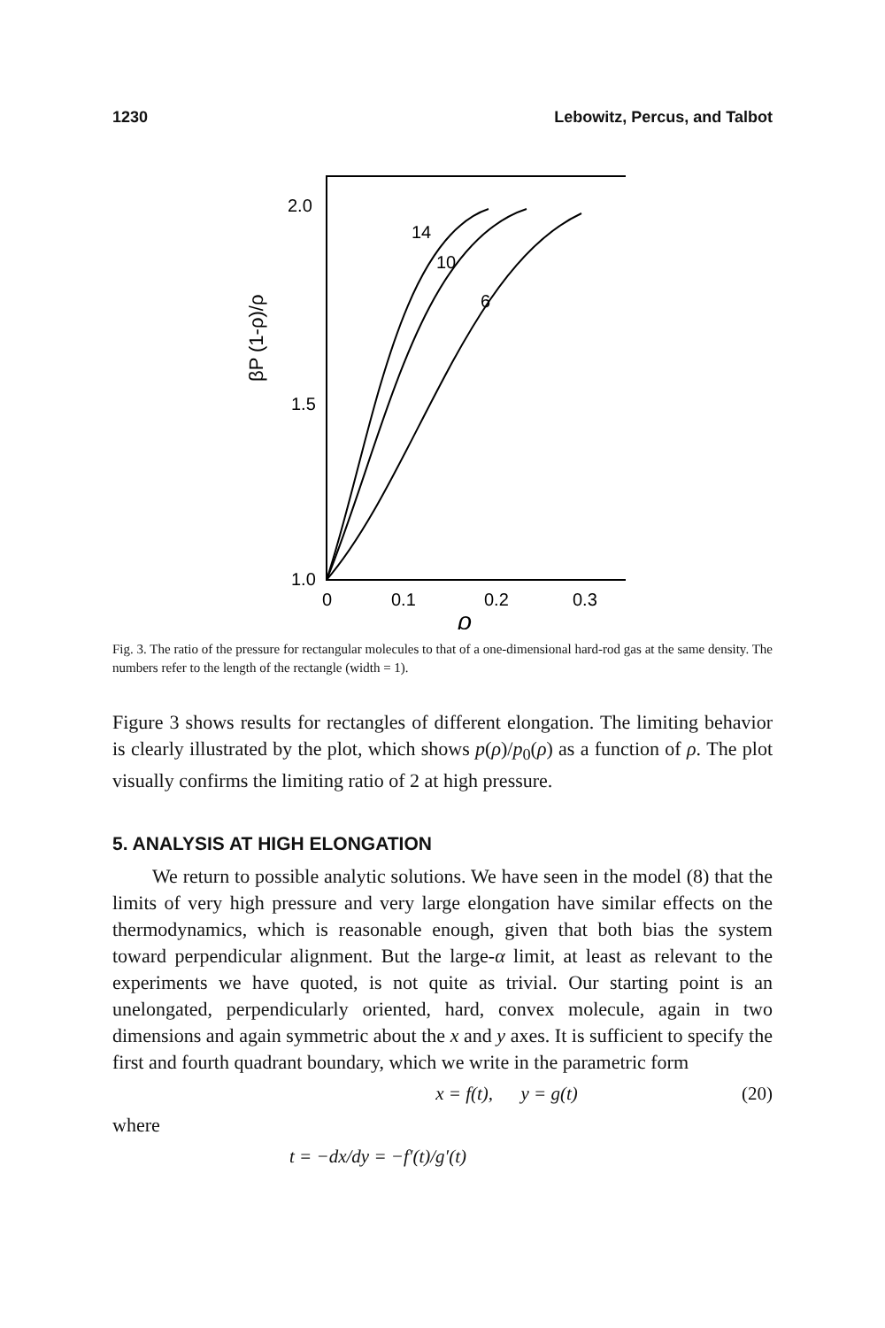1230 Lebowitz, Percus, and Talbot
2.0
1.5
1.0
0
0.1
0.2
0.3
ρ
βP (1-ρ)/ρ
14
10
6
Fig. 3. The ratio of the pressure for rectangular molecules to that of a one-dimensional hard-rod gas at the same density. The numbers refer to the length of the rectangle (width = 1).
Figure 3 shows results for rectangles of different elongation. The limiting behavior is clearly illustrated by the plot, which shows p(ρ)/p<sub>0</sub>(ρ) as a function of ρ. The plot visually confirms the limiting ratio of 2 at high pressure.
5. ANALYSIS AT HIGH ELONGATION
We return to possible analytic solutions. We have seen in the model (8) that the limits of very high pressure and very large elongation have similar effects on the thermodynamics, which is reasonable enough, given that both bias the system toward perpendicular alignment. But the large-α limit, at least as relevant to the experiments we have quoted, is not quite as trivial. Our starting point is an unelongated, perpendicularly oriented, hard, convex molecule, again in two dimensions and again symmetric about the x and y axes. It is sufficient to specify the first and fourth quadrant boundary, which we write in the parametric form
x = f(t), y = g(t) (20)
where
t = −dx/dy = −f′(t)/g′(t)